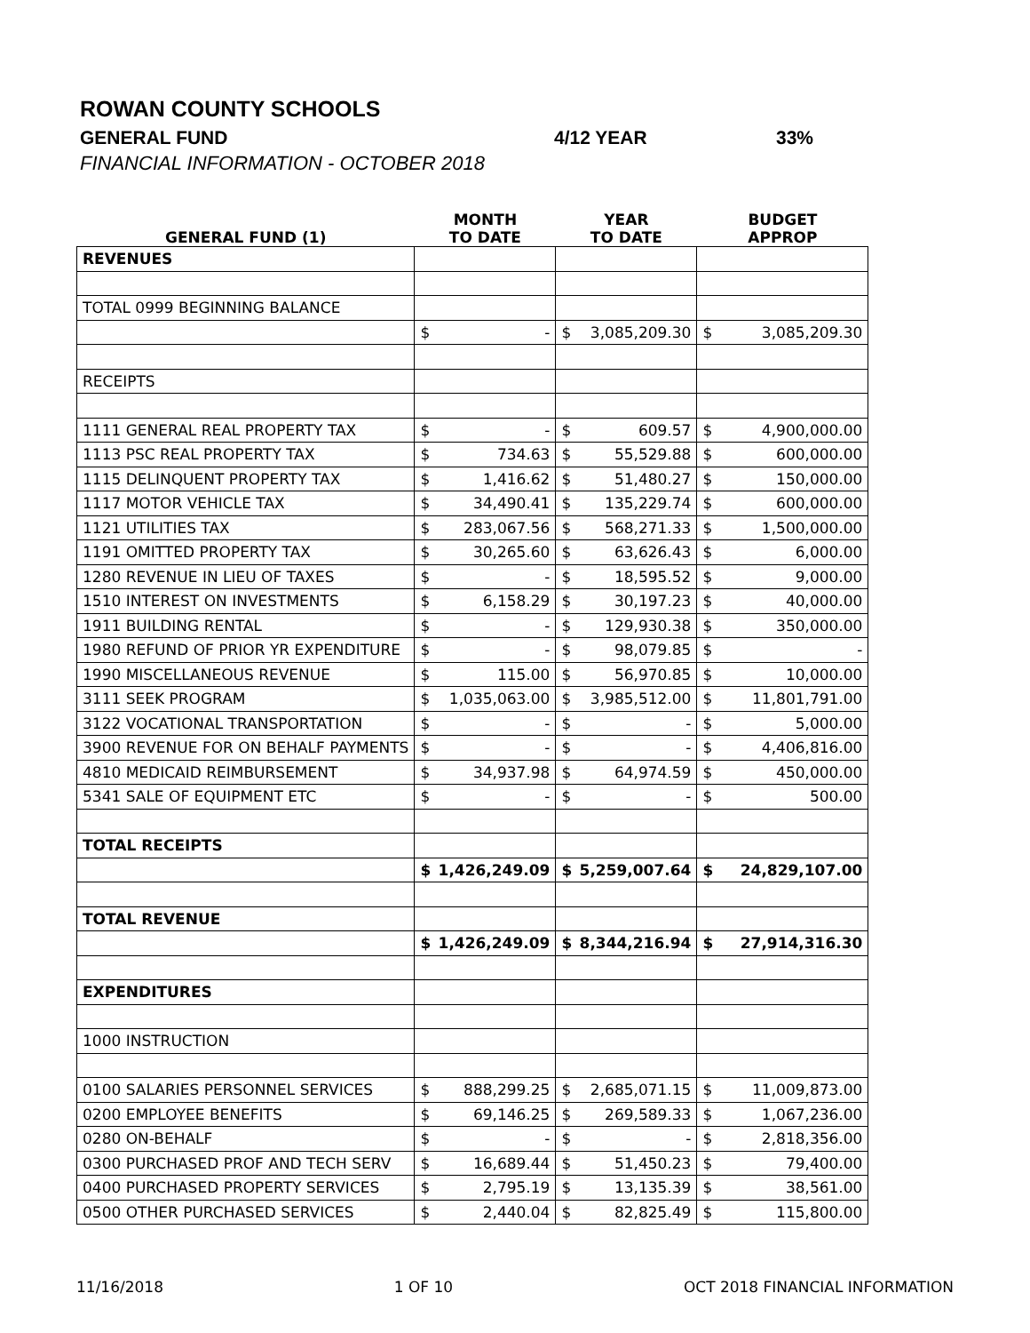ROWAN COUNTY SCHOOLS
GENERAL FUND 4/12 YEAR 33%
FINANCIAL INFORMATION - OCTOBER 2018
| | MONTH | | YEAR | | BUDGET | |
| --- | --- | --- | --- | --- | --- | --- |
| GENERAL FUND (1) | TO DATE | | TO DATE | | APPROP | |
| REVENUES | | | | | | |
| TOTAL 0999 BEGINNING BALANCE | | | | | | |
| | $ | - | $ | 3,085,209.30 | $ | 3,085,209.30 |
| RECEIPTS | | | | | | |
| 1111 GENERAL REAL PROPERTY TAX | $ | - | $ | 609.57 | $ | 4,900,000.00 |
| 1113 PSC REAL PROPERTY TAX | $ | 734.63 | $ | 55,529.88 | $ | 600,000.00 |
| 1115 DELINQUENT PROPERTY TAX | $ | 1,416.62 | $ | 51,480.27 | $ | 150,000.00 |
| 1117 MOTOR VEHICLE TAX | $ | 34,490.41 | $ | 135,229.74 | $ | 600,000.00 |
| 1121 UTILITIES TAX | $ | 283,067.56 | $ | 568,271.33 | $ | 1,500,000.00 |
| 1191 OMITTED PROPERTY TAX | $ | 30,265.60 | $ | 63,626.43 | $ | 6,000.00 |
| 1280 REVENUE IN LIEU OF TAXES | $ | - | $ | 18,595.52 | $ | 9,000.00 |
| 1510 INTEREST ON INVESTMENTS | $ | 6,158.29 | $ | 30,197.23 | $ | 40,000.00 |
| 1911 BUILDING RENTAL | $ | - | $ | 129,930.38 | $ | 350,000.00 |
| 1980 REFUND OF PRIOR YR EXPENDITURE | $ | - | $ | 98,079.85 | $ | - |
| 1990 MISCELLANEOUS REVENUE | $ | 115.00 | $ | 56,970.85 | $ | 10,000.00 |
| 3111 SEEK PROGRAM | $ | 1,035,063.00 | $ | 3,985,512.00 | $ | 11,801,791.00 |
| 3122 VOCATIONAL TRANSPORTATION | $ | - | $ | - | $ | 5,000.00 |
| 3900 REVENUE FOR ON BEHALF PAYMENTS | $ | - | $ | - | $ | 4,406,816.00 |
| 4810 MEDICAID REIMBURSEMENT | $ | 34,937.98 | $ | 64,974.59 | $ | 450,000.00 |
| 5341 SALE OF EQUIPMENT ETC | $ | - | $ | - | $ | 500.00 |
| TOTAL RECEIPTS | | | | | | |
| | $ | 1,426,249.09 | $ | 5,259,007.64 | $ | 24,829,107.00 |
| TOTAL REVENUE | | | | | | |
| | $ | 1,426,249.09 | $ | 8,344,216.94 | $ | 27,914,316.30 |
| EXPENDITURES | | | | | | |
| 1000 INSTRUCTION | | | | | | |
| 0100 SALARIES PERSONNEL SERVICES | $ | 888,299.25 | $ | 2,685,071.15 | $ | 11,009,873.00 |
| 0200 EMPLOYEE BENEFITS | $ | 69,146.25 | $ | 269,589.33 | $ | 1,067,236.00 |
| 0280 ON-BEHALF | $ | - | $ | - | $ | 2,818,356.00 |
| 0300 PURCHASED PROF AND TECH SERV | $ | 16,689.44 | $ | 51,450.23 | $ | 79,400.00 |
| 0400 PURCHASED PROPERTY SERVICES | $ | 2,795.19 | $ | 13,135.39 | $ | 38,561.00 |
| 0500 OTHER PURCHASED SERVICES | $ | 2,440.04 | $ | 82,825.49 | $ | 115,800.00 |
11/16/2018 1 OF 10 OCT 2018 FINANCIAL INFORMATION